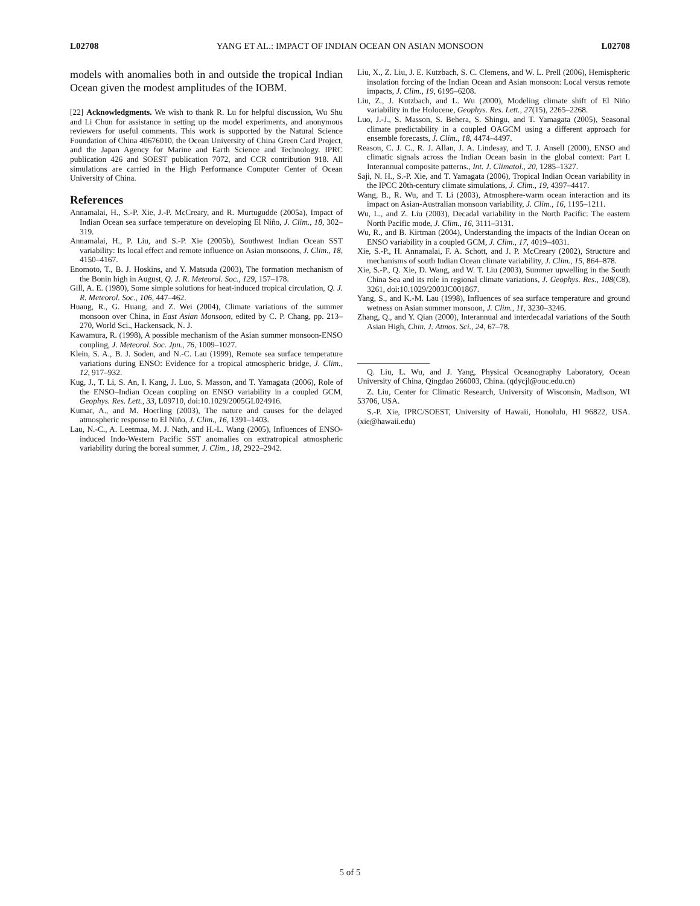L02708 YANG ET AL.: IMPACT OF INDIAN OCEAN ON ASIAN MONSOON L02708
models with anomalies both in and outside the tropical Indian Ocean given the modest amplitudes of the IOBM.
[22] Acknowledgments. We wish to thank R. Lu for helpful discussion, Wu Shu and Li Chun for assistance in setting up the model experiments, and anonymous reviewers for useful comments. This work is supported by the Natural Science Foundation of China 40676010, the Ocean University of China Green Card Project, and the Japan Agency for Marine and Earth Science and Technology. IPRC publication 426 and SOEST publication 7072, and CCR contribution 918. All simulations are carried in the High Performance Computer Center of Ocean University of China.
References
Annamalai, H., S.-P. Xie, J.-P. McCreary, and R. Murtugudde (2005a), Impact of Indian Ocean sea surface temperature on developing El Niño, J. Clim., 18, 302–319.
Annamalai, H., P. Liu, and S.-P. Xie (2005b), Southwest Indian Ocean SST variability: Its local effect and remote influence on Asian monsoons, J. Clim., 18, 4150–4167.
Enomoto, T., B. J. Hoskins, and Y. Matsuda (2003), The formation mechanism of the Bonin high in August, Q. J. R. Meteorol. Soc., 129, 157–178.
Gill, A. E. (1980), Some simple solutions for heat-induced tropical circulation, Q. J. R. Meteorol. Soc., 106, 447–462.
Huang, R., G. Huang, and Z. Wei (2004), Climate variations of the summer monsoon over China, in East Asian Monsoon, edited by C. P. Chang, pp. 213–270, World Sci., Hackensack, N. J.
Kawamura, R. (1998), A possible mechanism of the Asian summer monsoon-ENSO coupling, J. Meteorol. Soc. Jpn., 76, 1009–1027.
Klein, S. A., B. J. Soden, and N.-C. Lau (1999), Remote sea surface temperature variations during ENSO: Evidence for a tropical atmospheric bridge, J. Clim., 12, 917–932.
Kug, J., T. Li, S. An, I. Kang, J. Luo, S. Masson, and T. Yamagata (2006), Role of the ENSO–Indian Ocean coupling on ENSO variability in a coupled GCM, Geophys. Res. Lett., 33, L09710, doi:10.1029/2005GL024916.
Kumar, A., and M. Hoerling (2003), The nature and causes for the delayed atmospheric response to El Niño, J. Clim., 16, 1391–1403.
Lau, N.-C., A. Leetmaa, M. J. Nath, and H.-L. Wang (2005), Influences of ENSO-induced Indo-Western Pacific SST anomalies on extratropical atmospheric variability during the boreal summer, J. Clim., 18, 2922–2942.
Liu, X., Z. Liu, J. E. Kutzbach, S. C. Clemens, and W. L. Prell (2006), Hemispheric insolation forcing of the Indian Ocean and Asian monsoon: Local versus remote impacts, J. Clim., 19, 6195–6208.
Liu, Z., J. Kutzbach, and L. Wu (2000), Modeling climate shift of El Niño variability in the Holocene, Geophys. Res. Lett., 27(15), 2265–2268.
Luo, J.-J., S. Masson, S. Behera, S. Shingu, and T. Yamagata (2005), Seasonal climate predictability in a coupled OAGCM using a different approach for ensemble forecasts, J. Clim., 18, 4474–4497.
Reason, C. J. C., R. J. Allan, J. A. Lindesay, and T. J. Ansell (2000), ENSO and climatic signals across the Indian Ocean basin in the global context: Part I. Interannual composite patterns., Int. J. Climatol., 20, 1285–1327.
Saji, N. H., S.-P. Xie, and T. Yamagata (2006), Tropical Indian Ocean variability in the IPCC 20th-century climate simulations, J. Clim., 19, 4397–4417.
Wang, B., R. Wu, and T. Li (2003), Atmosphere-warm ocean interaction and its impact on Asian-Australian monsoon variability, J. Clim., 16, 1195–1211.
Wu, L., and Z. Liu (2003), Decadal variability in the North Pacific: The eastern North Pacific mode, J. Clim., 16, 3111–3131.
Wu, R., and B. Kirtman (2004), Understanding the impacts of the Indian Ocean on ENSO variability in a coupled GCM, J. Clim., 17, 4019–4031.
Xie, S.-P., H. Annamalai, F. A. Schott, and J. P. McCreary (2002), Structure and mechanisms of south Indian Ocean climate variability, J. Clim., 15, 864–878.
Xie, S.-P., Q. Xie, D. Wang, and W. T. Liu (2003), Summer upwelling in the South China Sea and its role in regional climate variations, J. Geophys. Res., 108(C8), 3261, doi:10.1029/2003JC001867.
Yang, S., and K.-M. Lau (1998), Influences of sea surface temperature and ground wetness on Asian summer monsoon, J. Clim., 11, 3230–3246.
Zhang, Q., and Y. Qian (2000), Interannual and interdecadal variations of the South Asian High, Chin. J. Atmos. Sci., 24, 67–78.
Q. Liu, L. Wu, and J. Yang, Physical Oceanography Laboratory, Ocean University of China, Qingdao 266003, China. (qdycjl@ouc.edu.cn)
Z. Liu, Center for Climatic Research, University of Wisconsin, Madison, WI 53706, USA.
S.-P. Xie, IPRC/SOEST, University of Hawaii, Honolulu, HI 96822, USA. (xie@hawaii.edu)
5 of 5